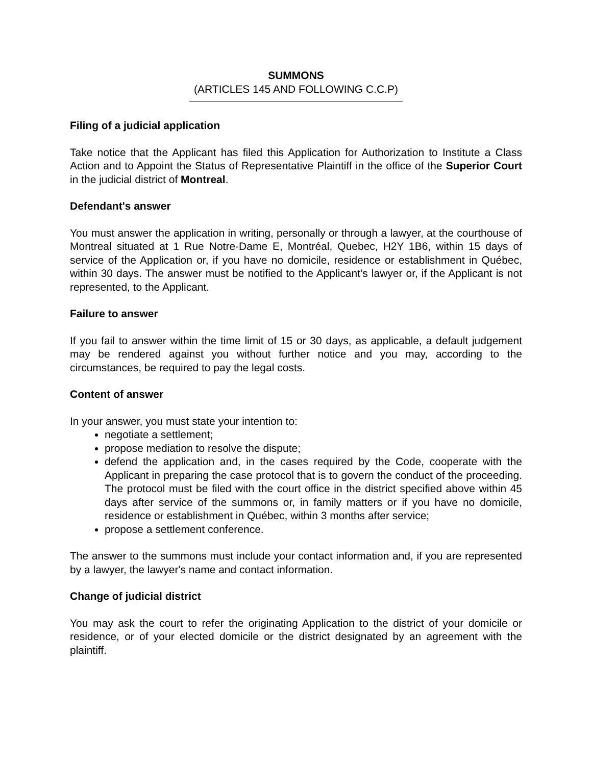SUMMONS
(ARTICLES 145 AND FOLLOWING C.C.P)
Filing of a judicial application
Take notice that the Applicant has filed this Application for Authorization to Institute a Class Action and to Appoint the Status of Representative Plaintiff in the office of the Superior Court in the judicial district of Montreal.
Defendant's answer
You must answer the application in writing, personally or through a lawyer, at the courthouse of Montreal situated at 1 Rue Notre-Dame E, Montréal, Quebec, H2Y 1B6, within 15 days of service of the Application or, if you have no domicile, residence or establishment in Québec, within 30 days. The answer must be notified to the Applicant’s lawyer or, if the Applicant is not represented, to the Applicant.
Failure to answer
If you fail to answer within the time limit of 15 or 30 days, as applicable, a default judgement may be rendered against you without further notice and you may, according to the circumstances, be required to pay the legal costs.
Content of answer
In your answer, you must state your intention to:
negotiate a settlement;
propose mediation to resolve the dispute;
defend the application and, in the cases required by the Code, cooperate with the Applicant in preparing the case protocol that is to govern the conduct of the proceeding. The protocol must be filed with the court office in the district specified above within 45 days after service of the summons or, in family matters or if you have no domicile, residence or establishment in Québec, within 3 months after service;
propose a settlement conference.
The answer to the summons must include your contact information and, if you are represented by a lawyer, the lawyer's name and contact information.
Change of judicial district
You may ask the court to refer the originating Application to the district of your domicile or residence, or of your elected domicile or the district designated by an agreement with the plaintiff.